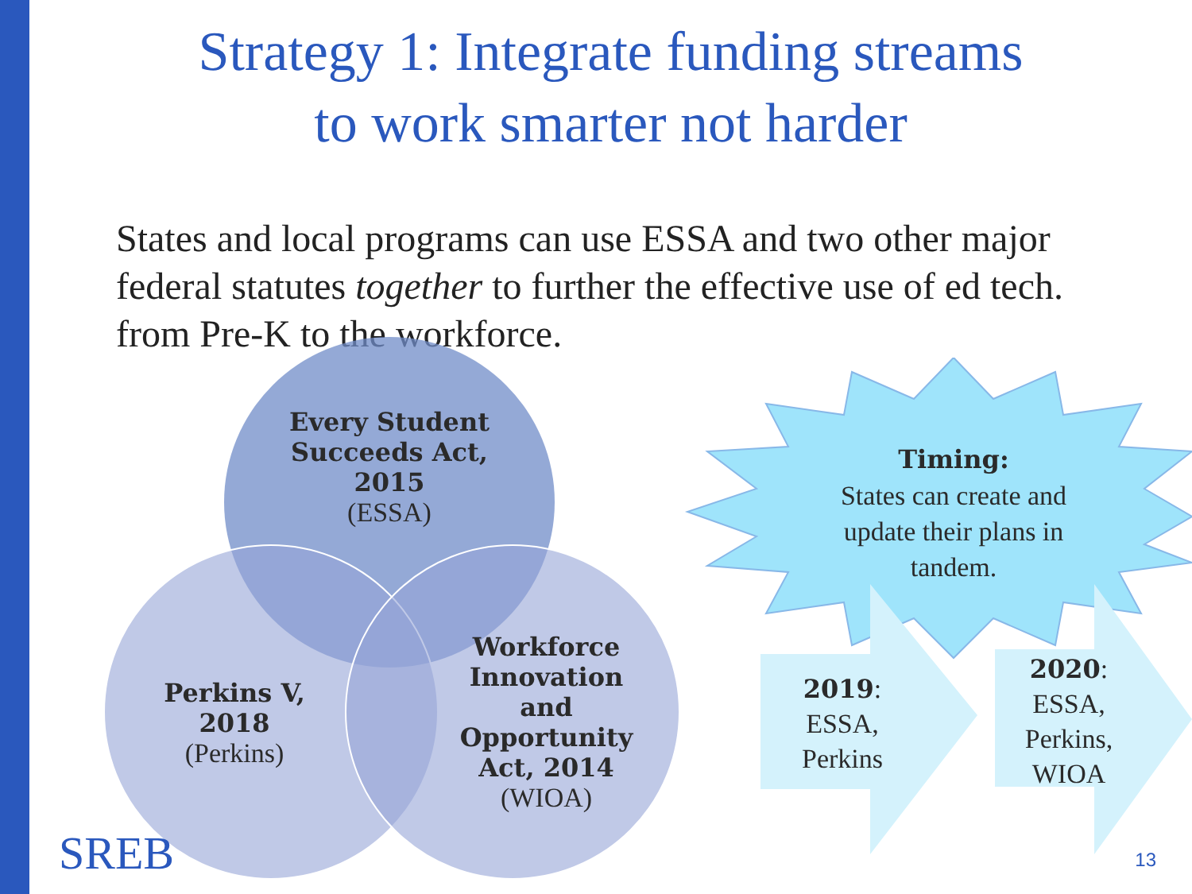Strategy 1: Integrate funding streams
to work smarter not harder
States and local programs can use ESSA and two other major federal statutes together to further the effective use of ed tech. from Pre-K to the workforce.
Every Student Succeeds Act, 2015
(ESSA)
Perkins V, 2018
(Perkins)
Workforce Innovation and Opportunity Act, 2014
(WIOA)
Timing:
States can create and update their plans in tandem.
2019:
ESSA,
Perkins
2020:
ESSA,
Perkins,
WIOA
SREB 13